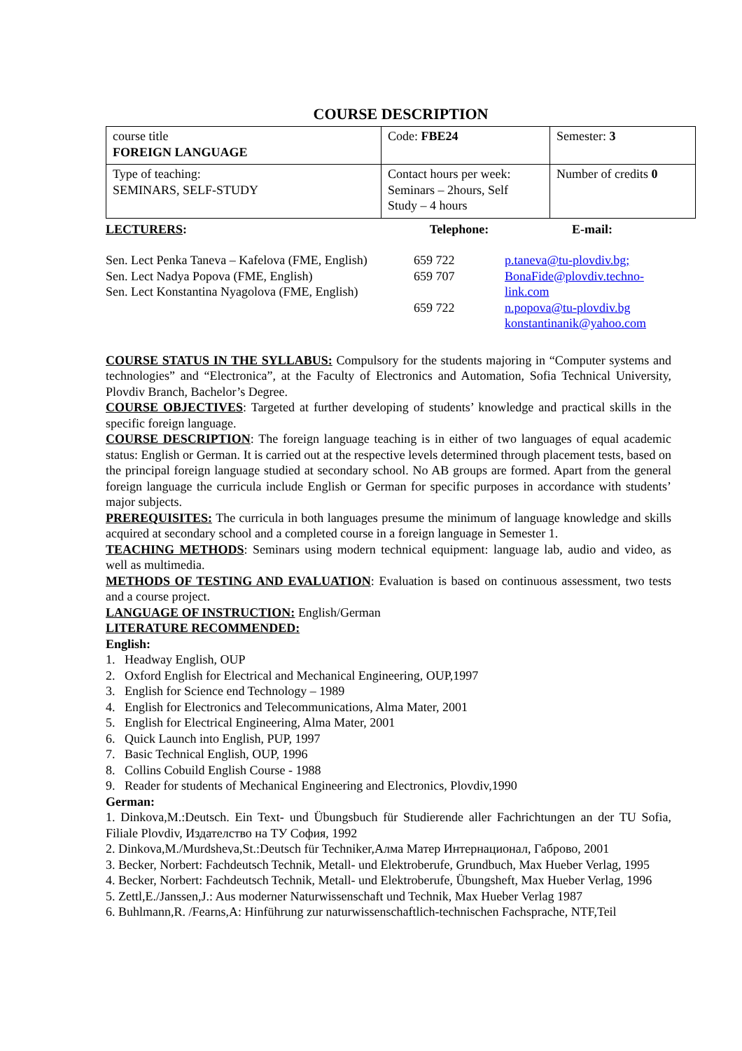COURSE DESCRIPTION
| course title FOREIGN LANGUAGE | Code: FBE24 | Semester: 3 |
| Type of teaching: SEMINARS, SELF-STUDY | Contact hours per week: Seminars – 2hours, Self Study – 4 hours | Number of credits 0 |
| LECTURERS : | Telephone: | E-mail: |
| Sen. Lect Penka Taneva – Kafelova (FME, English) Sen. Lect Nadya Popova (FME, English) Sen. Lect Konstantina Nyagolova (FME, English) | 659 722 659 707 659 722 | p.taneva@tu-plovdiv.bg; BonaFide@plovdiv.techno-link.com n.popova@tu-plovdiv.bg konstantinanik@yahoo.com |
COURSE STATUS IN THE SYLLABUS: Compulsory for the students majoring in “Computer systems and technologies” and “Electronica”, at the Faculty of Electronics and Automation, Sofia Technical University, Plovdiv Branch, Bachelor’s Degree.
COURSE OBJECTIVES: Targeted at further developing of students’ knowledge and practical skills in the specific foreign language.
COURSE DESCRIPTION: The foreign language teaching is in either of two languages of equal academic status: English or German. It is carried out at the respective levels determined through placement tests, based on the principal foreign language studied at secondary school. No AB groups are formed. Apart from the general foreign language the curricula include English or German for specific purposes in accordance with students’ major subjects.
PREREQUISITES: The curricula in both languages presume the minimum of language knowledge and skills acquired at secondary school and a completed course in a foreign language in Semester 1.
TEACHING METHODS: Seminars using modern technical equipment: language lab, audio and video, as well as multimedia.
METHODS OF TESTING AND EVALUATION: Evaluation is based on continuous assessment, two tests and a course project.
LANGUAGE OF INSTRUCTION: English/German
LITERATURE RECOMMENDED:
English:
1. Headway English, OUP
2. Oxford English for Electrical and Mechanical Engineering, OUP,1997
3. English for Science end Technology – 1989
4. English for Electronics and Telecommunications, Alma Mater, 2001
5. English for Electrical Engineering, Alma Mater, 2001
6. Quick Launch into English, PUP, 1997
7. Basic Technical English, OUP, 1996
8. Collins Cobuild English Course - 1988
9. Reader for students of Mechanical Engineering and Electronics, Plovdiv,1990
German:
1. Dinkova,M.:Deutsch. Ein Text- und Übungsbuch für Studierende aller Fachrichtungen an der TU Sofia, Filiale Plovdiv, Издателство на ТУ София, 1992
2. Dinkova,M./Murdsheva,St.:Deutsch für Techniker,Алма Матер Интернационал, Габрово, 2001
3. Becker, Norbert: Fachdeutsch Technik, Metall- und Elektroberufe, Grundbuch, Max Hueber Verlag, 1995
4. Becker, Norbert: Fachdeutsch Technik, Metall- und Elektroberufe, Übungsheft, Max Hueber Verlag, 1996
5. Zettl,E./Janssen,J.: Aus moderner Naturwissenschaft und Technik, Max Hueber Verlag 1987
6. Buhlmann,R. /Fearns,A: Hinführung zur naturwissenschaftlich-technischen Fachsprache, NTF,Teil